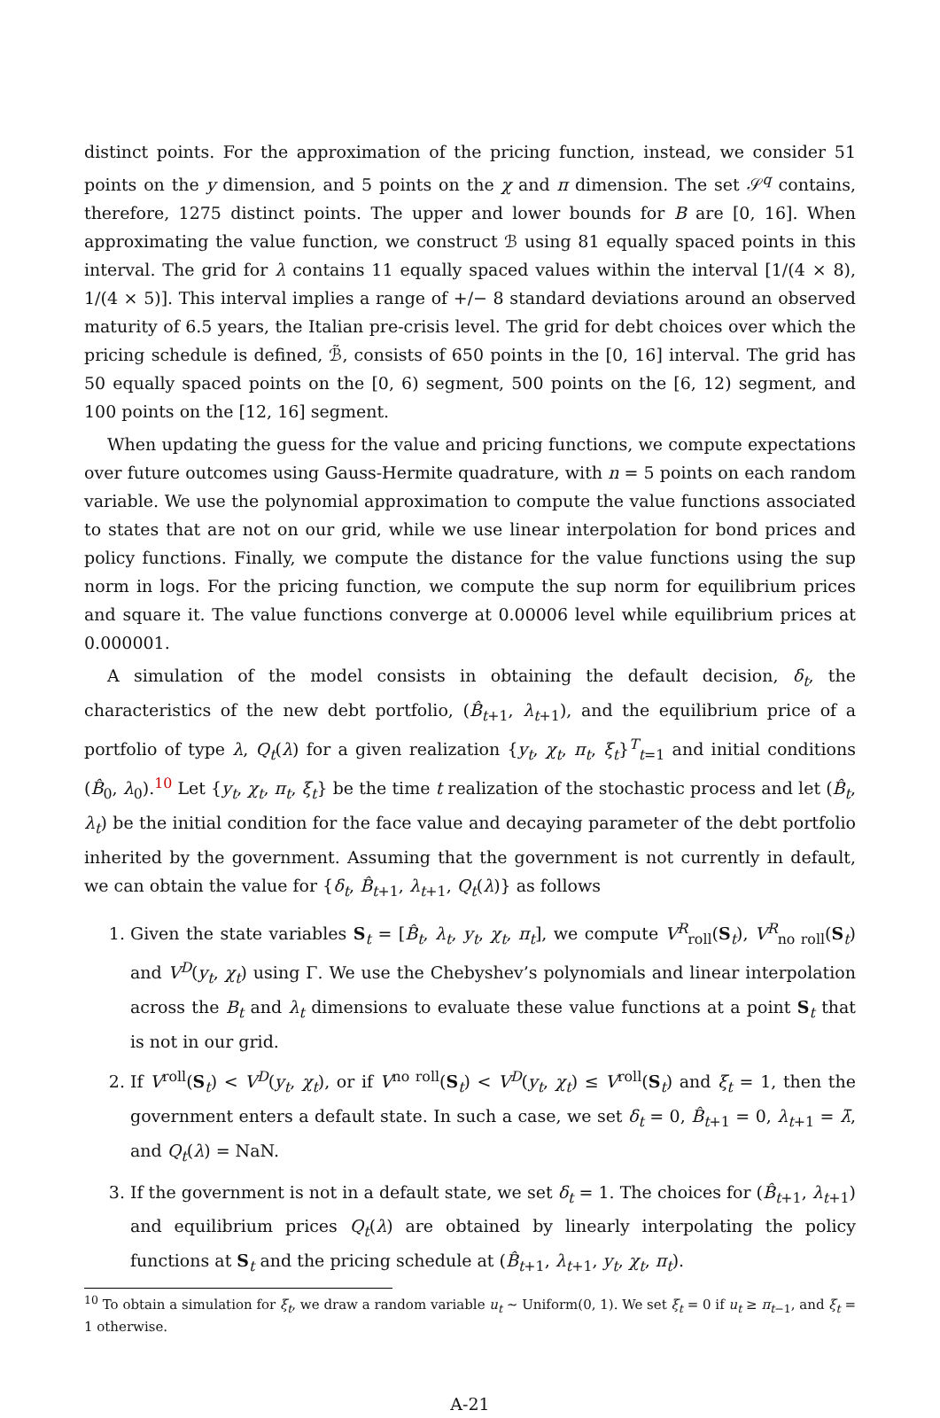distinct points. For the approximation of the pricing function, instead, we consider 51 points on the y dimension, and 5 points on the χ and π dimension. The set 𝒮<sup>q</sup> contains, therefore, 1275 distinct points. The upper and lower bounds for B are [0, 16]. When approximating the value function, we construct ℬ using 81 equally spaced points in this interval. The grid for λ contains 11 equally spaced values within the interval [1/(4 × 8), 1/(4 × 5)]. This interval implies a range of +/− 8 standard deviations around an observed maturity of 6.5 years, the Italian pre-crisis level. The grid for debt choices over which the pricing schedule is defined, ℬ̃, consists of 650 points in the [0, 16] interval. The grid has 50 equally spaced points on the [0, 6) segment, 500 points on the [6, 12) segment, and 100 points on the [12, 16] segment.
When updating the guess for the value and pricing functions, we compute expectations over future outcomes using Gauss-Hermite quadrature, with n = 5 points on each random variable. We use the polynomial approximation to compute the value functions associated to states that are not on our grid, while we use linear interpolation for bond prices and policy functions. Finally, we compute the distance for the value functions using the sup norm in logs. For the pricing function, we compute the sup norm for equilibrium prices and square it. The value functions converge at 0.00006 level while equilibrium prices at 0.000001.
A simulation of the model consists in obtaining the default decision, δ<sub>t</sub>, the characteristics of the new debt portfolio, (B̂<sub>t+1</sub>, λ<sub>t+1</sub>), and the equilibrium price of a portfolio of type λ, Q<sub>t</sub>(λ) for a given realization {y<sub>t</sub>, χ<sub>t</sub>, π<sub>t</sub>, ξ<sub>t</sub>}<sup>T</sup><sub>t=1</sub> and initial conditions (B̂<sub>0</sub>, λ<sub>0</sub>).<sup>10</sup> Let {y<sub>t</sub>, χ<sub>t</sub>, π<sub>t</sub>, ξ<sub>t</sub>} be the time t realization of the stochastic process and let (B̂<sub>t</sub>, λ<sub>t</sub>) be the initial condition for the face value and decaying parameter of the debt portfolio inherited by the government. Assuming that the government is not currently in default, we can obtain the value for {δ<sub>t</sub>, B̂<sub>t+1</sub>, λ<sub>t+1</sub>, Q<sub>t</sub>(λ)} as follows
1. Given the state variables S<sub>t</sub> = [B̂<sub>t</sub>, λ<sub>t</sub>, y<sub>t</sub>, χ<sub>t</sub>, π<sub>t</sub>], we compute V<sup>R</sup><sub>roll</sub>(S<sub>t</sub>), V<sup>R</sup><sub>no roll</sub>(S<sub>t</sub>) and V<sup>D</sup>(y<sub>t</sub>, χ<sub>t</sub>) using Γ. We use the Chebyshev’s polynomials and linear interpolation across the B<sub>t</sub> and λ<sub>t</sub> dimensions to evaluate these value functions at a point S<sub>t</sub> that is not in our grid.
2. If V<sup>roll</sup>(S<sub>t</sub>) < V<sup>D</sup>(y<sub>t</sub>, χ<sub>t</sub>), or if V<sup>no roll</sup>(S<sub>t</sub>) < V<sup>D</sup>(y<sub>t</sub>, χ<sub>t</sub>) ≤ V<sup>roll</sup>(S<sub>t</sub>) and ξ<sub>t</sub> = 1, then the government enters a default state. In such a case, we set δ<sub>t</sub> = 0, B̂<sub>t+1</sub> = 0, λ<sub>t+1</sub> = λ̄, and Q<sub>t</sub>(λ) = NaN.
3. If the government is not in a default state, we set δ<sub>t</sub> = 1. The choices for (B̂<sub>t+1</sub>, λ<sub>t+1</sub>) and equilibrium prices Q<sub>t</sub>(λ) are obtained by linearly interpolating the policy functions at S<sub>t</sub> and the pricing schedule at (B̂<sub>t+1</sub>, λ<sub>t+1</sub>, y<sub>t</sub>, χ<sub>t</sub>, π<sub>t</sub>).
<sup>10</sup> To obtain a simulation for ξ<sub>t</sub>, we draw a random variable u<sub>t</sub> ∼ Uniform(0, 1). We set ξ<sub>t</sub> = 0 if u<sub>t</sub> ≥ π<sub>t−1</sub>, and ξ<sub>t</sub> = 1 otherwise.
A-21